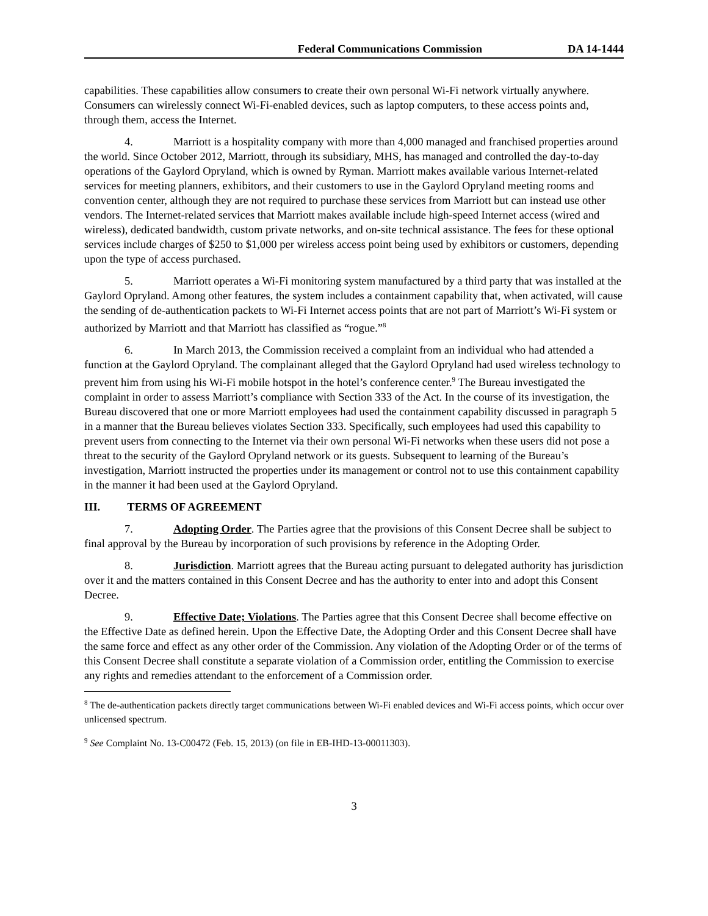Federal Communications Commission DA 14-1444
capabilities. These capabilities allow consumers to create their own personal Wi-Fi network virtually anywhere. Consumers can wirelessly connect Wi-Fi-enabled devices, such as laptop computers, to these access points and, through them, access the Internet.
4. Marriott is a hospitality company with more than 4,000 managed and franchised properties around the world. Since October 2012, Marriott, through its subsidiary, MHS, has managed and controlled the day-to-day operations of the Gaylord Opryland, which is owned by Ryman. Marriott makes available various Internet-related services for meeting planners, exhibitors, and their customers to use in the Gaylord Opryland meeting rooms and convention center, although they are not required to purchase these services from Marriott but can instead use other vendors. The Internet-related services that Marriott makes available include high-speed Internet access (wired and wireless), dedicated bandwidth, custom private networks, and on-site technical assistance. The fees for these optional services include charges of $250 to $1,000 per wireless access point being used by exhibitors or customers, depending upon the type of access purchased.
5. Marriott operates a Wi-Fi monitoring system manufactured by a third party that was installed at the Gaylord Opryland. Among other features, the system includes a containment capability that, when activated, will cause the sending of de-authentication packets to Wi-Fi Internet access points that are not part of Marriott’s Wi-Fi system or authorized by Marriott and that Marriott has classified as “rogue.”<sup>8</sup>
6. In March 2013, the Commission received a complaint from an individual who had attended a function at the Gaylord Opryland. The complainant alleged that the Gaylord Opryland had used wireless technology to prevent him from using his Wi-Fi mobile hotspot in the hotel’s conference center.<sup>9</sup> The Bureau investigated the complaint in order to assess Marriott’s compliance with Section 333 of the Act. In the course of its investigation, the Bureau discovered that one or more Marriott employees had used the containment capability discussed in paragraph 5 in a manner that the Bureau believes violates Section 333. Specifically, such employees had used this capability to prevent users from connecting to the Internet via their own personal Wi-Fi networks when these users did not pose a threat to the security of the Gaylord Opryland network or its guests. Subsequent to learning of the Bureau’s investigation, Marriott instructed the properties under its management or control not to use this containment capability in the manner it had been used at the Gaylord Opryland.
III. TERMS OF AGREEMENT
7. Adopting Order. The Parties agree that the provisions of this Consent Decree shall be subject to final approval by the Bureau by incorporation of such provisions by reference in the Adopting Order.
8. Jurisdiction. Marriott agrees that the Bureau acting pursuant to delegated authority has jurisdiction over it and the matters contained in this Consent Decree and has the authority to enter into and adopt this Consent Decree.
9. Effective Date; Violations. The Parties agree that this Consent Decree shall become effective on the Effective Date as defined herein. Upon the Effective Date, the Adopting Order and this Consent Decree shall have the same force and effect as any other order of the Commission. Any violation of the Adopting Order or of the terms of this Consent Decree shall constitute a separate violation of a Commission order, entitling the Commission to exercise any rights and remedies attendant to the enforcement of a Commission order.
<sup>8</sup> The de-authentication packets directly target communications between Wi-Fi enabled devices and Wi-Fi access points, which occur over unlicensed spectrum.
<sup>9</sup> See Complaint No. 13-C00472 (Feb. 15, 2013) (on file in EB-IHD-13-00011303).
3